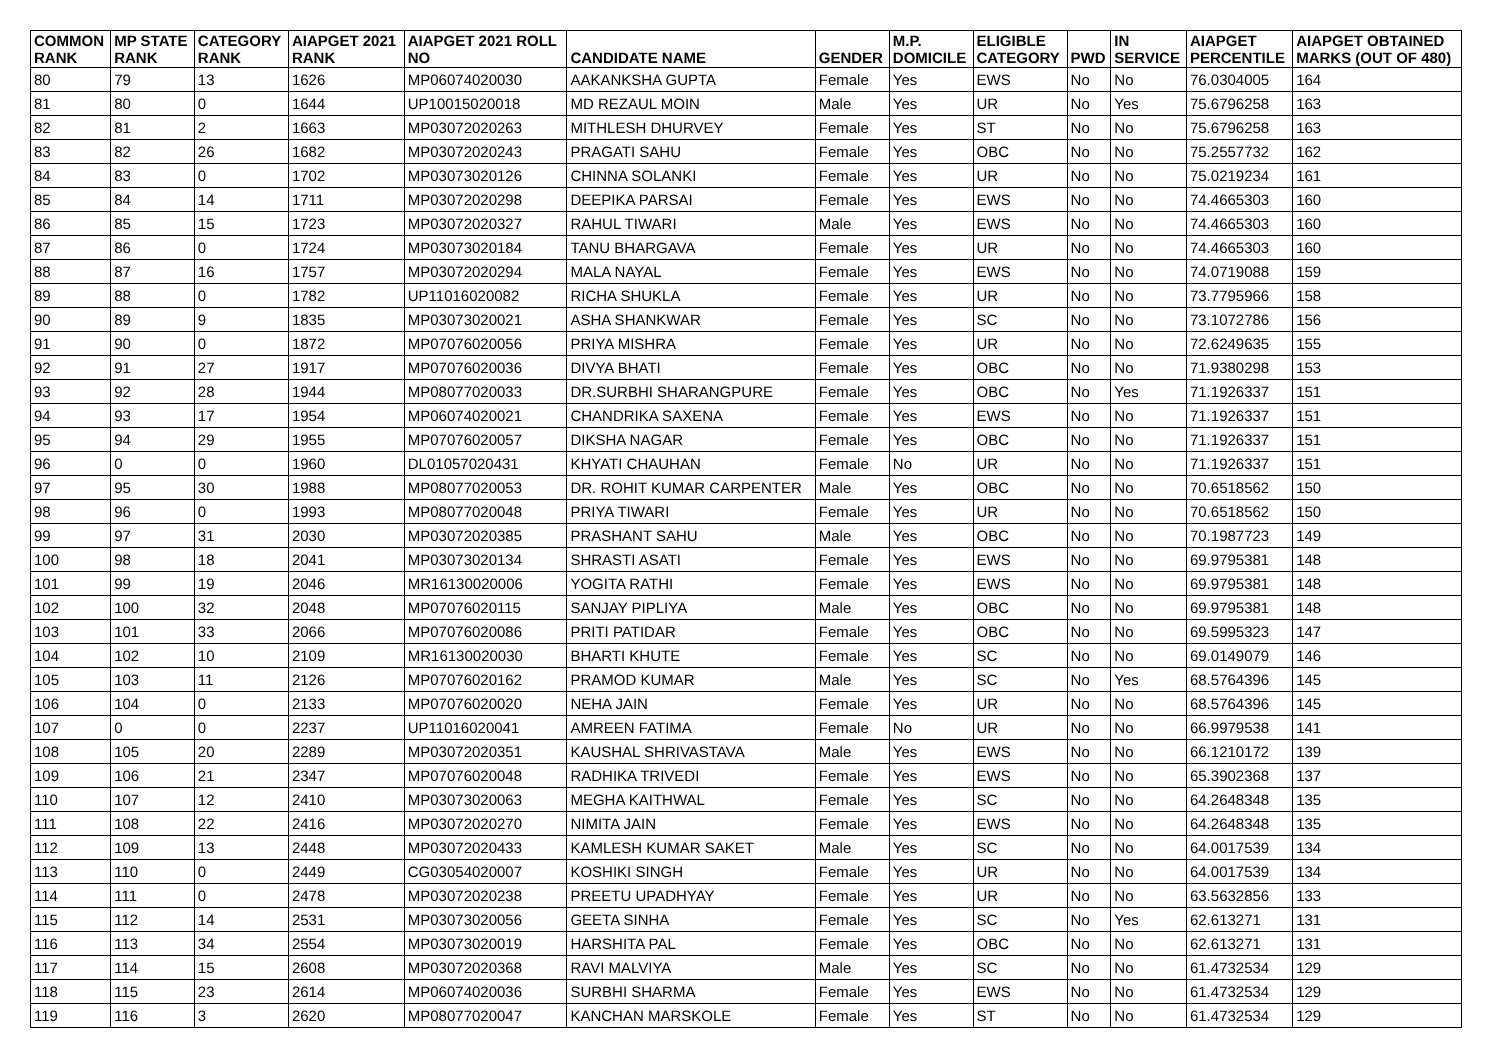| COMMON RANK | MP STATE RANK | CATEGORY RANK | AIAPGET 2021 RANK | AIAPGET 2021 ROLL NO | CANDIDATE NAME | GENDER | M.P. DOMICILE | ELIGIBLE CATEGORY | PWD | IN SERVICE | AIAPGET PERCENTILE | AIAPGET OBTAINED MARKS (OUT OF 480) |
| --- | --- | --- | --- | --- | --- | --- | --- | --- | --- | --- | --- | --- |
| 80 | 79 | 13 | 1626 | MP06074020030 | AAKANKSHA GUPTA | Female | Yes | EWS | No | No | 76.0304005 | 164 |
| 81 | 80 | 0 | 1644 | UP10015020018 | MD REZAUL MOIN | Male | Yes | UR | No | Yes | 75.6796258 | 163 |
| 82 | 81 | 2 | 1663 | MP03072020263 | MITHLESH DHURVEY | Female | Yes | ST | No | No | 75.6796258 | 163 |
| 83 | 82 | 26 | 1682 | MP03072020243 | PRAGATI SAHU | Female | Yes | OBC | No | No | 75.2557732 | 162 |
| 84 | 83 | 0 | 1702 | MP03073020126 | CHINNA SOLANKI | Female | Yes | UR | No | No | 75.0219234 | 161 |
| 85 | 84 | 14 | 1711 | MP03072020298 | DEEPIKA PARSAI | Female | Yes | EWS | No | No | 74.4665303 | 160 |
| 86 | 85 | 15 | 1723 | MP03072020327 | RAHUL TIWARI | Male | Yes | EWS | No | No | 74.4665303 | 160 |
| 87 | 86 | 0 | 1724 | MP03073020184 | TANU BHARGAVA | Female | Yes | UR | No | No | 74.4665303 | 160 |
| 88 | 87 | 16 | 1757 | MP03072020294 | MALA NAYAL | Female | Yes | EWS | No | No | 74.0719088 | 159 |
| 89 | 88 | 0 | 1782 | UP11016020082 | RICHA SHUKLA | Female | Yes | UR | No | No | 73.7795966 | 158 |
| 90 | 89 | 9 | 1835 | MP03073020021 | ASHA SHANKWAR | Female | Yes | SC | No | No | 73.1072786 | 156 |
| 91 | 90 | 0 | 1872 | MP07076020056 | PRIYA MISHRA | Female | Yes | UR | No | No | 72.6249635 | 155 |
| 92 | 91 | 27 | 1917 | MP07076020036 | DIVYA BHATI | Female | Yes | OBC | No | No | 71.9380298 | 153 |
| 93 | 92 | 28 | 1944 | MP08077020033 | DR.SURBHI SHARANGPURE | Female | Yes | OBC | No | Yes | 71.1926337 | 151 |
| 94 | 93 | 17 | 1954 | MP06074020021 | CHANDRIKA SAXENA | Female | Yes | EWS | No | No | 71.1926337 | 151 |
| 95 | 94 | 29 | 1955 | MP07076020057 | DIKSHA NAGAR | Female | Yes | OBC | No | No | 71.1926337 | 151 |
| 96 | 0 | 0 | 1960 | DL01057020431 | KHYATI CHAUHAN | Female | No | UR | No | No | 71.1926337 | 151 |
| 97 | 95 | 30 | 1988 | MP08077020053 | DR. ROHIT KUMAR CARPENTER | Male | Yes | OBC | No | No | 70.6518562 | 150 |
| 98 | 96 | 0 | 1993 | MP08077020048 | PRIYA TIWARI | Female | Yes | UR | No | No | 70.6518562 | 150 |
| 99 | 97 | 31 | 2030 | MP03072020385 | PRASHANT SAHU | Male | Yes | OBC | No | No | 70.1987723 | 149 |
| 100 | 98 | 18 | 2041 | MP03073020134 | SHRASTI ASATI | Female | Yes | EWS | No | No | 69.9795381 | 148 |
| 101 | 99 | 19 | 2046 | MR16130020006 | YOGITA RATHI | Female | Yes | EWS | No | No | 69.9795381 | 148 |
| 102 | 100 | 32 | 2048 | MP07076020115 | SANJAY PIPLIYA | Male | Yes | OBC | No | No | 69.9795381 | 148 |
| 103 | 101 | 33 | 2066 | MP07076020086 | PRITI PATIDAR | Female | Yes | OBC | No | No | 69.5995323 | 147 |
| 104 | 102 | 10 | 2109 | MR16130020030 | BHARTI KHUTE | Female | Yes | SC | No | No | 69.0149079 | 146 |
| 105 | 103 | 11 | 2126 | MP07076020162 | PRAMOD KUMAR | Male | Yes | SC | No | Yes | 68.5764396 | 145 |
| 106 | 104 | 0 | 2133 | MP07076020020 | NEHA JAIN | Female | Yes | UR | No | No | 68.5764396 | 145 |
| 107 | 0 | 0 | 2237 | UP11016020041 | AMREEN FATIMA | Female | No | UR | No | No | 66.9979538 | 141 |
| 108 | 105 | 20 | 2289 | MP03072020351 | KAUSHAL SHRIVASTAVA | Male | Yes | EWS | No | No | 66.1210172 | 139 |
| 109 | 106 | 21 | 2347 | MP07076020048 | RADHIKA TRIVEDI | Female | Yes | EWS | No | No | 65.3902368 | 137 |
| 110 | 107 | 12 | 2410 | MP03073020063 | MEGHA KAITHWAL | Female | Yes | SC | No | No | 64.2648348 | 135 |
| 111 | 108 | 22 | 2416 | MP03072020270 | NIMITA JAIN | Female | Yes | EWS | No | No | 64.2648348 | 135 |
| 112 | 109 | 13 | 2448 | MP03072020433 | KAMLESH KUMAR SAKET | Male | Yes | SC | No | No | 64.0017539 | 134 |
| 113 | 110 | 0 | 2449 | CG03054020007 | KOSHIKI SINGH | Female | Yes | UR | No | No | 64.0017539 | 134 |
| 114 | 111 | 0 | 2478 | MP03072020238 | PREETU UPADHYAY | Female | Yes | UR | No | No | 63.5632856 | 133 |
| 115 | 112 | 14 | 2531 | MP03073020056 | GEETA SINHA | Female | Yes | SC | No | Yes | 62.613271 | 131 |
| 116 | 113 | 34 | 2554 | MP03073020019 | HARSHITA PAL | Female | Yes | OBC | No | No | 62.613271 | 131 |
| 117 | 114 | 15 | 2608 | MP03072020368 | RAVI MALVIYA | Male | Yes | SC | No | No | 61.4732534 | 129 |
| 118 | 115 | 23 | 2614 | MP06074020036 | SURBHI SHARMA | Female | Yes | EWS | No | No | 61.4732534 | 129 |
| 119 | 116 | 3 | 2620 | MP08077020047 | KANCHAN MARSKOLE | Female | Yes | ST | No | No | 61.4732534 | 129 |